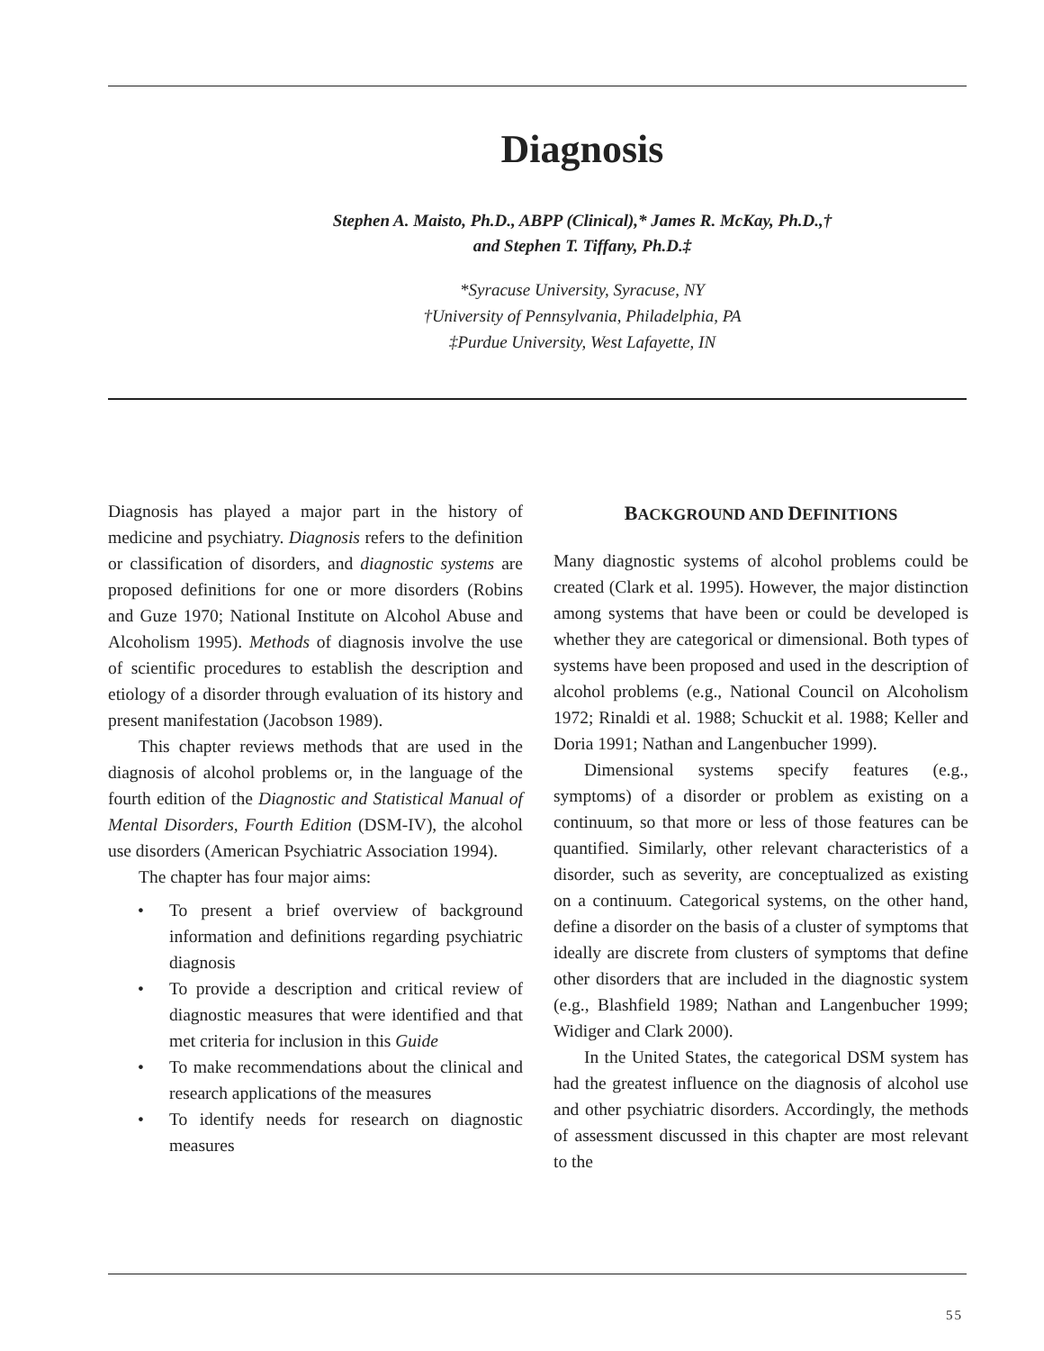Diagnosis
Stephen A. Maisto, Ph.D., ABPP (Clinical),* James R. McKay, Ph.D.,†
and Stephen T. Tiffany, Ph.D.‡
*Syracuse University, Syracuse, NY
†University of Pennsylvania, Philadelphia, PA
‡Purdue University, West Lafayette, IN
Diagnosis has played a major part in the history of medicine and psychiatry. Diagnosis refers to the definition or classification of disorders, and diagnostic systems are proposed definitions for one or more disorders (Robins and Guze 1970; National Institute on Alcohol Abuse and Alcoholism 1995). Methods of diagnosis involve the use of scientific procedures to establish the description and etiology of a disorder through evaluation of its history and present manifestation (Jacobson 1989).
This chapter reviews methods that are used in the diagnosis of alcohol problems or, in the language of the fourth edition of the Diagnostic and Statistical Manual of Mental Disorders, Fourth Edition (DSM-IV), the alcohol use disorders (American Psychiatric Association 1994).
The chapter has four major aims:
• To present a brief overview of background information and definitions regarding psychiatric diagnosis
• To provide a description and critical review of diagnostic measures that were identified and that met criteria for inclusion in this Guide
• To make recommendations about the clinical and research applications of the measures
• To identify needs for research on diagnostic measures
BACKGROUND AND DEFINITIONS
Many diagnostic systems of alcohol problems could be created (Clark et al. 1995). However, the major distinction among systems that have been or could be developed is whether they are categorical or dimensional. Both types of systems have been proposed and used in the description of alcohol problems (e.g., National Council on Alcoholism 1972; Rinaldi et al. 1988; Schuckit et al. 1988; Keller and Doria 1991; Nathan and Langenbucher 1999).
Dimensional systems specify features (e.g., symptoms) of a disorder or problem as existing on a continuum, so that more or less of those features can be quantified. Similarly, other relevant characteristics of a disorder, such as severity, are conceptualized as existing on a continuum. Categorical systems, on the other hand, define a disorder on the basis of a cluster of symptoms that ideally are discrete from clusters of symptoms that define other disorders that are included in the diagnostic system (e.g., Blashfield 1989; Nathan and Langenbucher 1999; Widiger and Clark 2000).
In the United States, the categorical DSM system has had the greatest influence on the diagnosis of alcohol use and other psychiatric disorders. Accordingly, the methods of assessment discussed in this chapter are most relevant to the
55